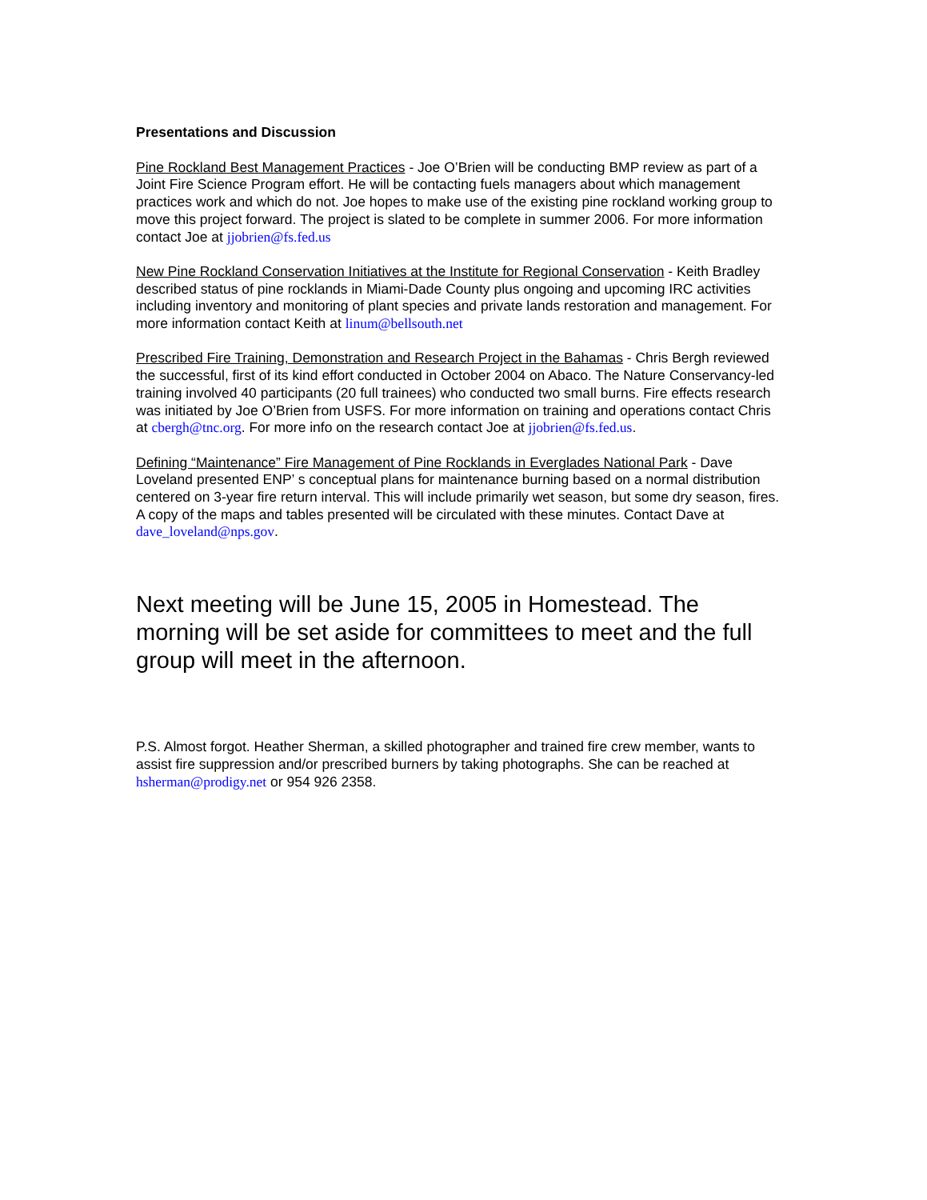Presentations and Discussion
Pine Rockland Best Management Practices - Joe O’Brien will be conducting BMP review as part of a Joint Fire Science Program effort. He will be contacting fuels managers about which management practices work and which do not. Joe hopes to make use of the existing pine rockland working group to move this project forward. The project is slated to be complete in summer 2006. For more information contact Joe at jjobrien@fs.fed.us
New Pine Rockland Conservation Initiatives at the Institute for Regional Conservation - Keith Bradley described status of pine rocklands in Miami-Dade County plus ongoing and upcoming IRC activities including inventory and monitoring of plant species and private lands restoration and management. For more information contact Keith at linum@bellsouth.net
Prescribed Fire Training, Demonstration and Research Project in the Bahamas - Chris Bergh reviewed the successful, first of its kind effort conducted in October 2004 on Abaco. The Nature Conservancy-led training involved 40 participants (20 full trainees) who conducted two small burns. Fire effects research was initiated by Joe O’Brien from USFS. For more information on training and operations contact Chris at cbergh@tnc.org. For more info on the research contact Joe at jjobrien@fs.fed.us.
Defining “Maintenance” Fire Management of Pine Rocklands in Everglades National Park - Dave Loveland presented ENP’ s conceptual plans for maintenance burning based on a normal distribution centered on 3-year fire return interval. This will include primarily wet season, but some dry season, fires. A copy of the maps and tables presented will be circulated with these minutes. Contact Dave at dave_loveland@nps.gov.
Next meeting will be June 15, 2005 in Homestead. The morning will be set aside for committees to meet and the full group will meet in the afternoon.
P.S. Almost forgot. Heather Sherman, a skilled photographer and trained fire crew member, wants to assist fire suppression and/or prescribed burners by taking photographs. She can be reached at hsherman@prodigy.net or 954 926 2358.